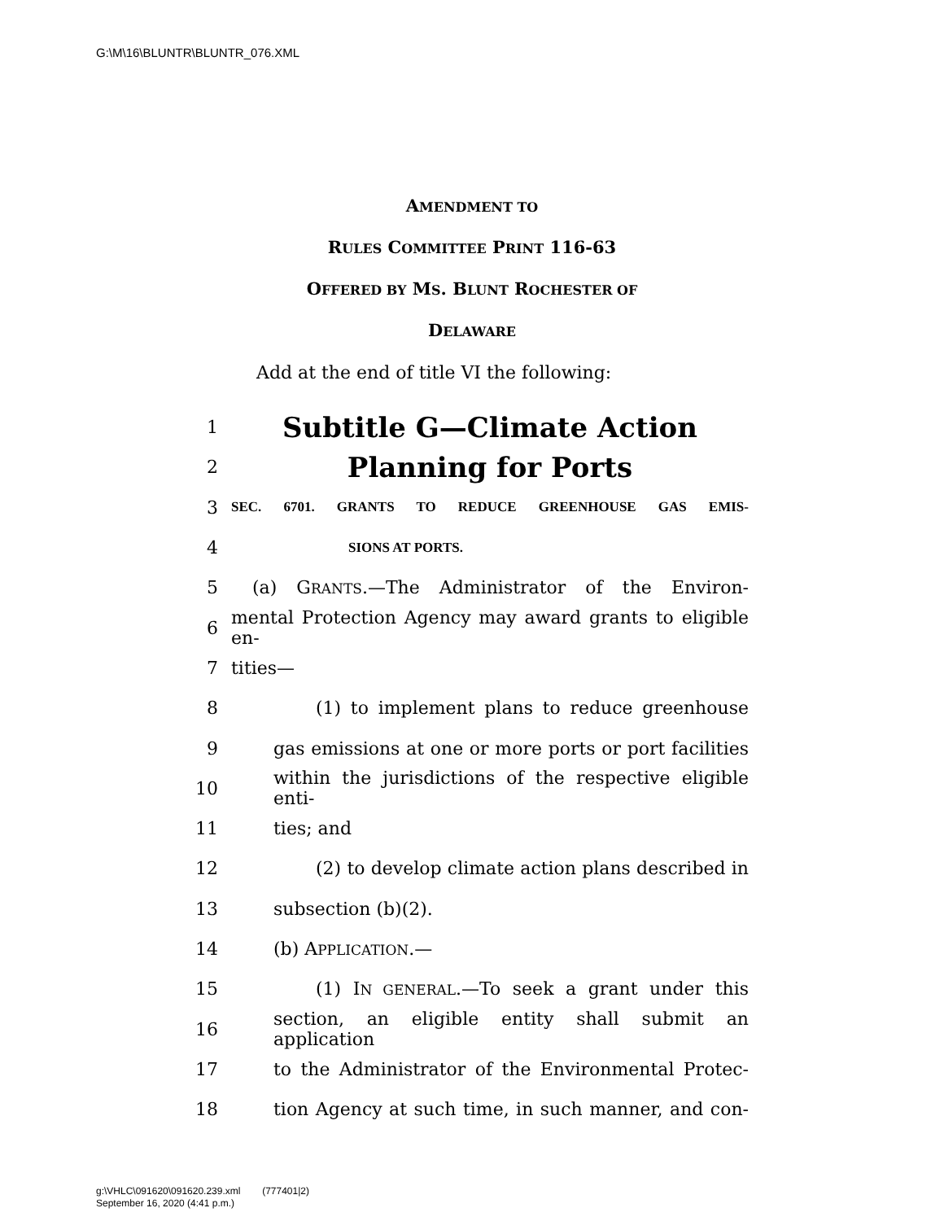G:\M\16\BLUNTR\BLUNTR_076.XML
AMENDMENT TO
RULES COMMITTEE PRINT 116-63
OFFERED BY MS. BLUNT ROCHESTER OF
DELAWARE
Add at the end of title VI the following:
1 Subtitle G—Climate Action
2 Planning for Ports
3 SEC. 6701. GRANTS TO REDUCE GREENHOUSE GAS EMIS-
4 SIONS AT PORTS.
5 (a) GRANTS.—The Administrator of the Environ-
6 mental Protection Agency may award grants to eligible en-
7 tities—
8 (1) to implement plans to reduce greenhouse
9 gas emissions at one or more ports or port facilities
10 within the jurisdictions of the respective eligible enti-
11 ties; and
12 (2) to develop climate action plans described in
13 subsection (b)(2).
14 (b) APPLICATION.—
15 (1) IN GENERAL.—To seek a grant under this
16 section, an eligible entity shall submit an application
17 to the Administrator of the Environmental Protec-
18 tion Agency at such time, in such manner, and con-
g:\VHLC\091620\091620.239.xml (777401|2)
September 16, 2020 (4:41 p.m.)